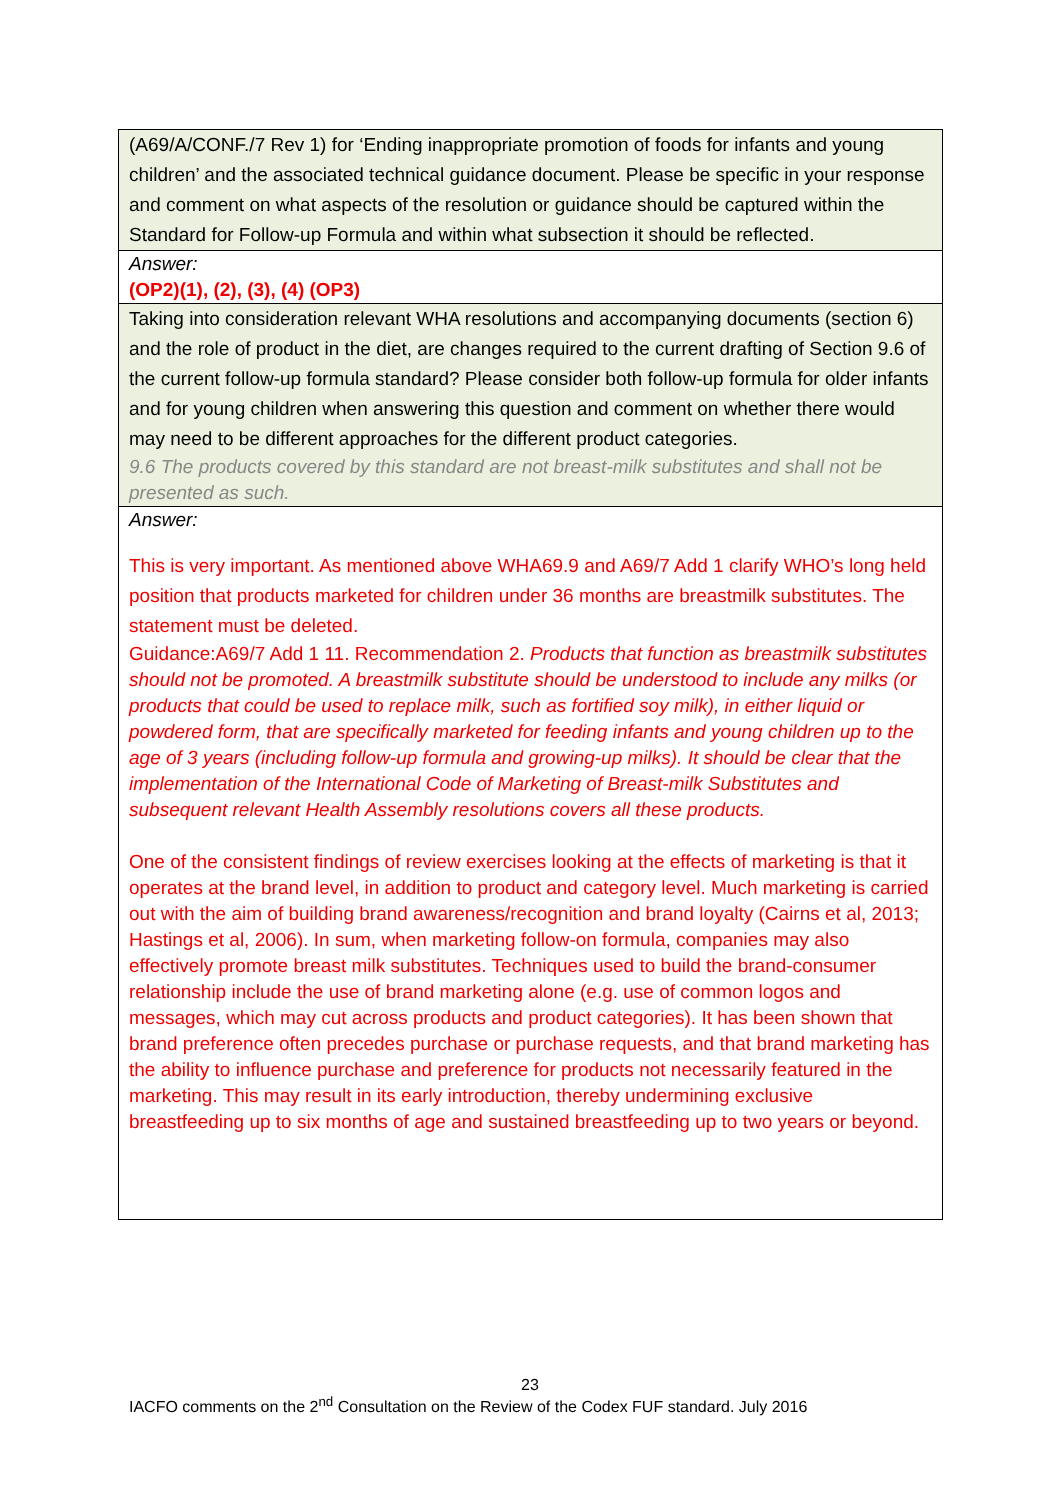| (A69/A/CONF./7 Rev 1) for ‘Ending inappropriate promotion of foods for infants and young children’ and the associated technical guidance document. Please be specific in your response and comment on what aspects of the resolution or guidance should be captured within the Standard for Follow-up Formula and within what subsection it should be reflected. |
| Answer: (OP2)(1), (2), (3), (4) (OP3) |
| Taking into consideration relevant WHA resolutions and accompanying documents (section 6) and the role of product in the diet, are changes required to the current drafting of Section 9.6 of the current follow-up formula standard? Please consider both follow-up formula for older infants and for young children when answering this question and comment on whether there would may need to be different approaches for the different product categories. 9.6 The products covered by this standard are not breast-milk substitutes and shall not be presented as such. |
| Answer: This is very important. As mentioned above WHA69.9 and A69/7 Add 1 clarify WHO’s long held position that products marketed for children under 36 months are breastmilk substitutes. The statement must be deleted. Guidance:A69/7 Add 1 11. Recommendation 2. Products that function as breastmilk substitutes should not be promoted. A breastmilk substitute should be understood to include any milks (or products that could be used to replace milk, such as fortified soy milk), in either liquid or powdered form, that are specifically marketed for feeding infants and young children up to the age of 3 years (including follow-up formula and growing-up milks). It should be clear that the implementation of the International Code of Marketing of Breast-milk Substitutes and subsequent relevant Health Assembly resolutions covers all these products. One of the consistent findings of review exercises looking at the effects of marketing is that it operates at the brand level, in addition to product and category level. Much marketing is carried out with the aim of building brand awareness/recognition and brand loyalty (Cairns et al, 2013; Hastings et al, 2006). In sum, when marketing follow-on formula, companies may also effectively promote breast milk substitutes. Techniques used to build the brand-consumer relationship include the use of brand marketing alone (e.g. use of common logos and messages, which may cut across products and product categories). It has been shown that brand preference often precedes purchase or purchase requests, and that brand marketing has the ability to influence purchase and preference for products not necessarily featured in the marketing. This may result in its early introduction, thereby undermining exclusive breastfeeding up to six months of age and sustained breastfeeding up to two years or beyond. |
23
IACFO comments on the 2<sup>nd</sup> Consultation on the Review of the Codex FUF standard. July 2016